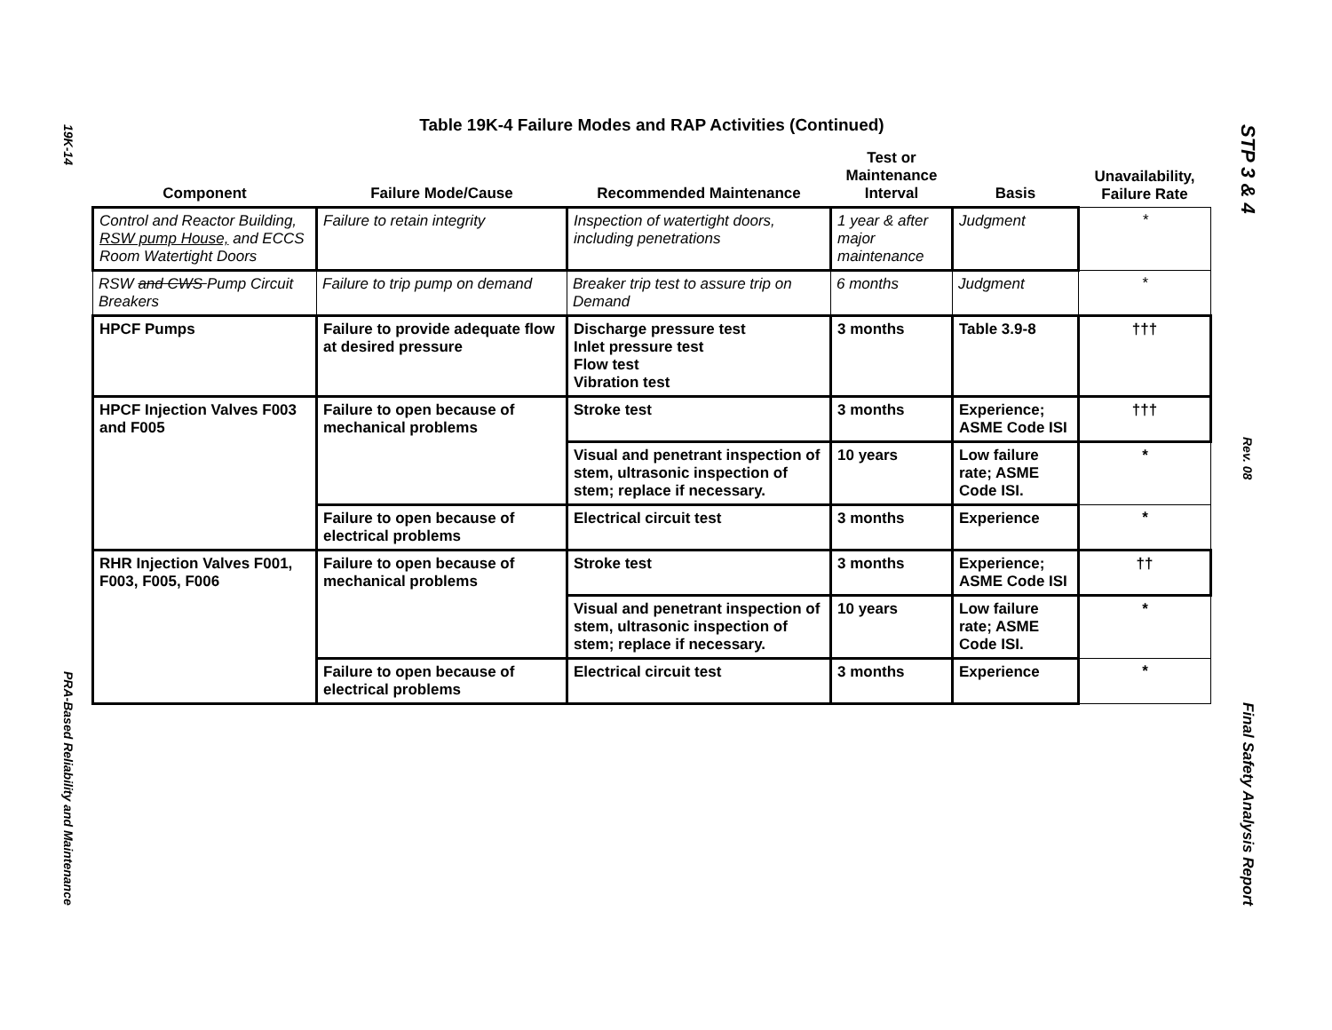19K-14
PRA-Based Reliability and Maintenance
Table 19K-4 Failure Modes and RAP Activities (Continued)
| Component | Failure Mode/Cause | Recommended Maintenance | Test or Maintenance Interval | Basis | Unavailability, Failure Rate |
| --- | --- | --- | --- | --- | --- |
| Control and Reactor Building, RSW pump House, and ECCS Room Watertight Doors | Failure to retain integrity | Inspection of watertight doors, including penetrations | 1 year & after major maintenance | Judgment | * |
| RSW and CWS Pump Circuit Breakers | Failure to trip pump on demand | Breaker trip test to assure trip on Demand | 6 months | Judgment | * |
| HPCF Pumps | Failure to provide adequate flow at desired pressure | Discharge pressure test Inlet pressure test Flow test Vibration test | 3 months | Table 3.9-8 | ††† |
| HPCF Injection Valves F003 and F005 | Failure to open because of mechanical problems | Stroke test | 3 months | Experience; ASME Code ISI | ††† |
| | | Visual and penetrant inspection of stem, ultrasonic inspection of stem; replace if necessary. | 10 years | Low failure rate; ASME Code ISI. | * |
| | Failure to open because of electrical problems | Electrical circuit test | 3 months | Experience | * |
| RHR Injection Valves F001, F003, F005, F006 | Failure to open because of mechanical problems | Stroke test | 3 months | Experience; ASME Code ISI | †† |
| | | Visual and penetrant inspection of stem, ultrasonic inspection of stem; replace if necessary. | 10 years | Low failure rate; ASME Code ISI. | * |
| | Failure to open because of electrical problems | Electrical circuit test | 3 months | Experience | * |
STP 3 & 4
Rev. 08
Final Safety Analysis Report